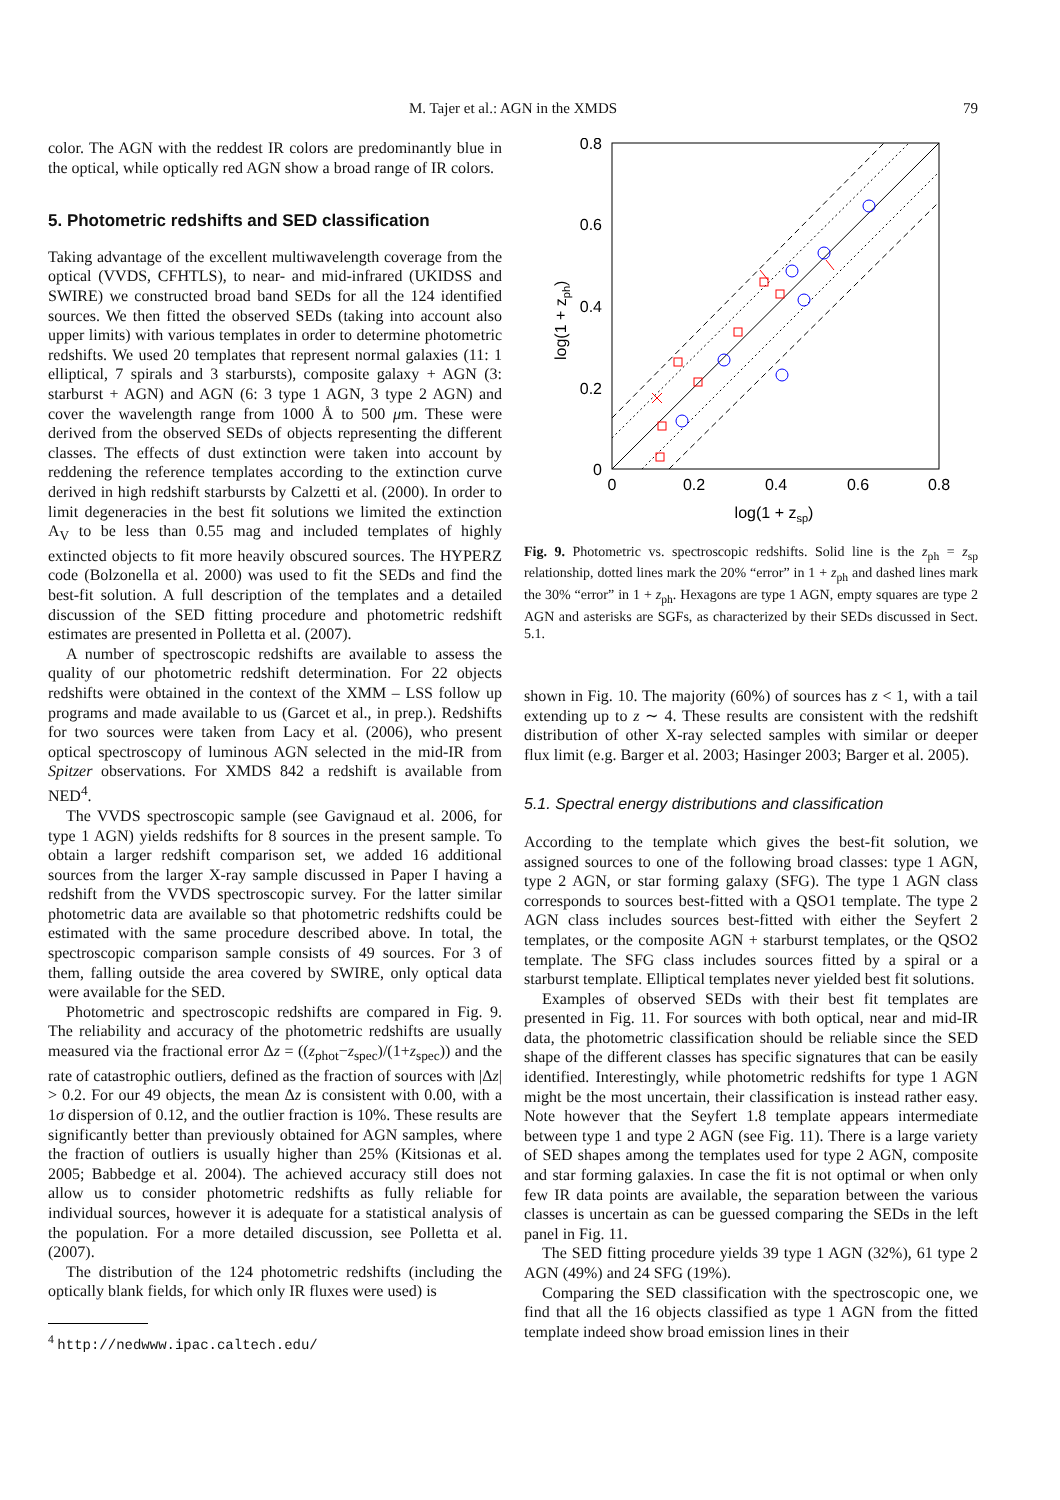M. Tajer et al.: AGN in the XMDS 79
color. The AGN with the reddest IR colors are predominantly blue in the optical, while optically red AGN show a broad range of IR colors.
5. Photometric redshifts and SED classification
Taking advantage of the excellent multiwavelength coverage from the optical (VVDS, CFHTLS), to near- and mid-infrared (UKIDSS and SWIRE) we constructed broad band SEDs for all the 124 identified sources. We then fitted the observed SEDs (taking into account also upper limits) with various templates in order to determine photometric redshifts. We used 20 templates that represent normal galaxies (11: 1 elliptical, 7 spirals and 3 starbursts), composite galaxy + AGN (3: starburst + AGN) and AGN (6: 3 type 1 AGN, 3 type 2 AGN) and cover the wavelength range from 1000 Å to 500 μm. These were derived from the observed SEDs of objects representing the different classes. The effects of dust extinction were taken into account by reddening the reference templates according to the extinction curve derived in high redshift starbursts by Calzetti et al. (2000). In order to limit degeneracies in the best fit solutions we limited the extinction A<sub>V</sub> to be less than 0.55 mag and included templates of highly extincted objects to fit more heavily obscured sources. The HYPERZ code (Bolzonella et al. 2000) was used to fit the SEDs and find the best-fit solution. A full description of the templates and a detailed discussion of the SED fitting procedure and photometric redshift estimates are presented in Polletta et al. (2007).
A number of spectroscopic redshifts are available to assess the quality of our photometric redshift determination. For 22 objects redshifts were obtained in the context of the XMM – LSS follow up programs and made available to us (Garcet et al., in prep.). Redshifts for two sources were taken from Lacy et al. (2006), who present optical spectroscopy of luminous AGN selected in the mid-IR from Spitzer observations. For XMDS 842 a redshift is available from NED<sup>4</sup>.
The VVDS spectroscopic sample (see Gavignaud et al. 2006, for type 1 AGN) yields redshifts for 8 sources in the present sample. To obtain a larger redshift comparison set, we added 16 additional sources from the larger X-ray sample discussed in Paper I having a redshift from the VVDS spectroscopic survey. For the latter similar photometric data are available so that photometric redshifts could be estimated with the same procedure described above. In total, the spectroscopic comparison sample consists of 49 sources. For 3 of them, falling outside the area covered by SWIRE, only optical data were available for the SED.
Photometric and spectroscopic redshifts are compared in Fig. 9. The reliability and accuracy of the photometric redshifts are usually measured via the fractional error Δz = ((z<sub>phot</sub>−z<sub>spec</sub>)/(1+z<sub>spec</sub>)) and the rate of catastrophic outliers, defined as the fraction of sources with |Δz| > 0.2. For our 49 objects, the mean Δz is consistent with 0.00, with a 1σ dispersion of 0.12, and the outlier fraction is 10%. These results are significantly better than previously obtained for AGN samples, where the fraction of outliers is usually higher than 25% (Kitsionas et al. 2005; Babbedge et al. 2004). The achieved accuracy still does not allow us to consider photometric redshifts as fully reliable for individual sources, however it is adequate for a statistical analysis of the population. For a more detailed discussion, see Polletta et al. (2007).
The distribution of the 124 photometric redshifts (including the optically blank fields, for which only IR fluxes were used) is
<sup>4</sup> http://nedwww.ipac.caltech.edu/
0
0.2
0.4
0.6
0.8
log(1 + zsp)
0.8
0.6
0.4
0.2
0
log(1 + zph)
Fig. 9. Photometric vs. spectroscopic redshifts. Solid line is the z<sub>ph</sub> = z<sub>sp</sub> relationship, dotted lines mark the 20% “error” in 1 + z<sub>ph</sub> and dashed lines mark the 30% “error” in 1 + z<sub>ph</sub>. Hexagons are type 1 AGN, empty squares are type 2 AGN and asterisks are SGFs, as characterized by their SEDs discussed in Sect. 5.1.
shown in Fig. 10. The majority (60%) of sources has z < 1, with a tail extending up to z ∼ 4. These results are consistent with the redshift distribution of other X-ray selected samples with similar or deeper flux limit (e.g. Barger et al. 2003; Hasinger 2003; Barger et al. 2005).
5.1. Spectral energy distributions and classification
According to the template which gives the best-fit solution, we assigned sources to one of the following broad classes: type 1 AGN, type 2 AGN, or star forming galaxy (SFG). The type 1 AGN class corresponds to sources best-fitted with a QSO1 template. The type 2 AGN class includes sources best-fitted with either the Seyfert 2 templates, or the composite AGN + starburst templates, or the QSO2 template. The SFG class includes sources fitted by a spiral or a starburst template. Elliptical templates never yielded best fit solutions.
Examples of observed SEDs with their best fit templates are presented in Fig. 11. For sources with both optical, near and mid-IR data, the photometric classification should be reliable since the SED shape of the different classes has specific signatures that can be easily identified. Interestingly, while photometric redshifts for type 1 AGN might be the most uncertain, their classification is instead rather easy. Note however that the Seyfert 1.8 template appears intermediate between type 1 and type 2 AGN (see Fig. 11). There is a large variety of SED shapes among the templates used for type 2 AGN, composite and star forming galaxies. In case the fit is not optimal or when only few IR data points are available, the separation between the various classes is uncertain as can be guessed comparing the SEDs in the left panel in Fig. 11.
The SED fitting procedure yields 39 type 1 AGN (32%), 61 type 2 AGN (49%) and 24 SFG (19%).
Comparing the SED classification with the spectroscopic one, we find that all the 16 objects classified as type 1 AGN from the fitted template indeed show broad emission lines in their